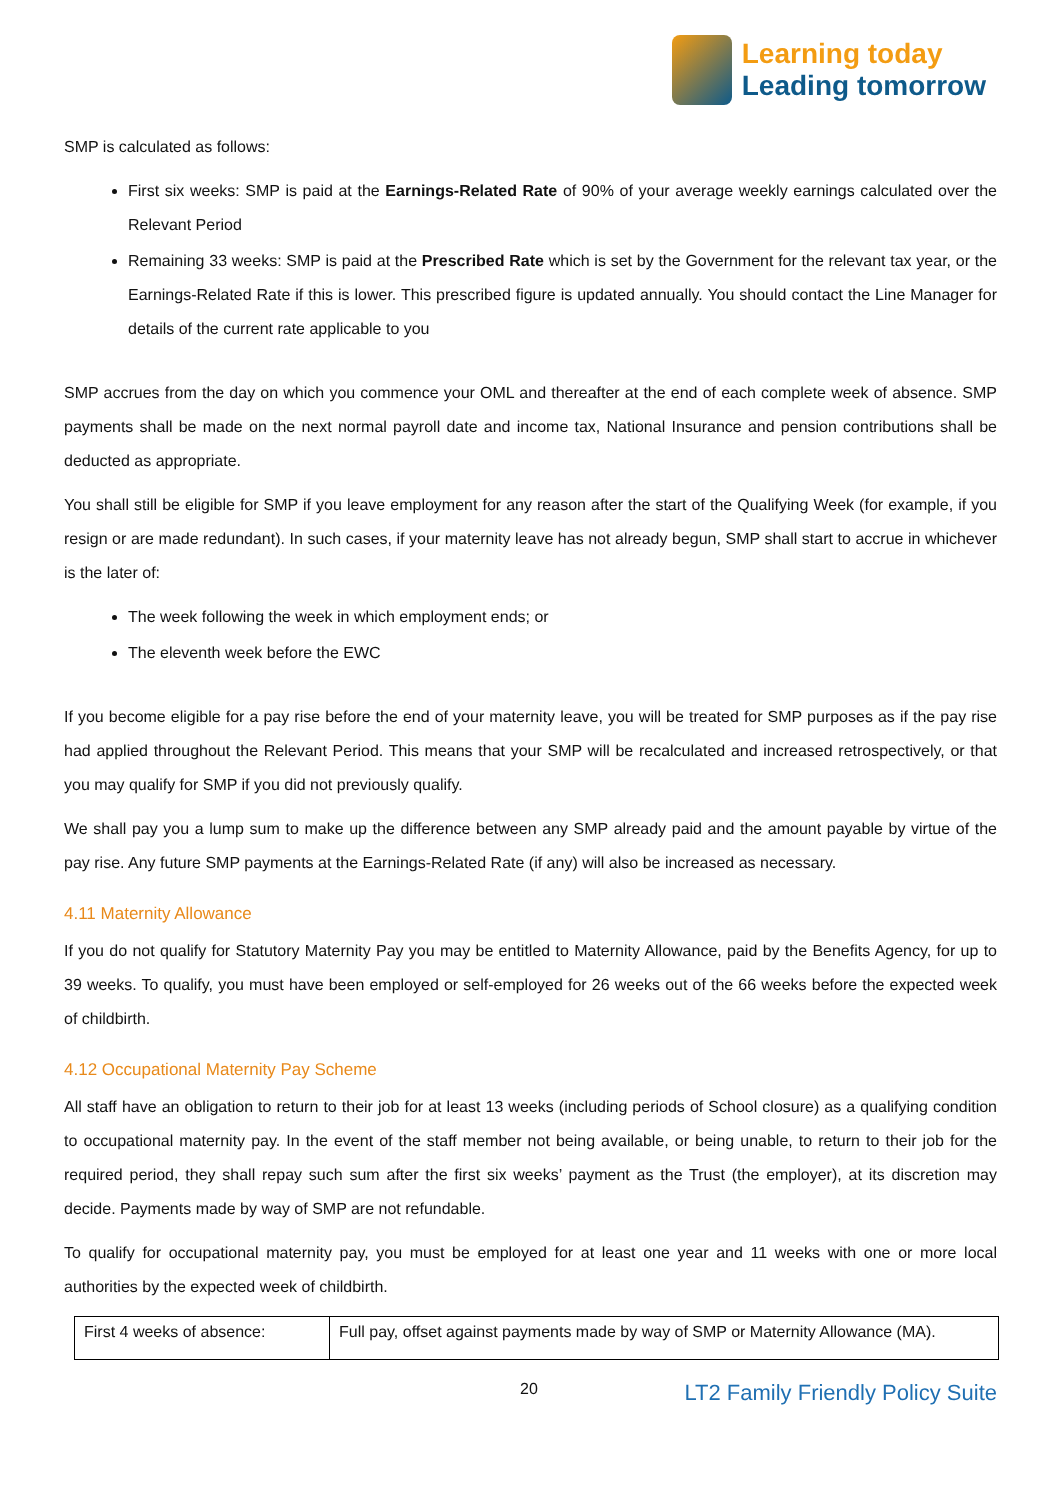Learning today
Leading tomorrow
SMP is calculated as follows:
First six weeks: SMP is paid at the Earnings-Related Rate of 90% of your average weekly earnings calculated over the Relevant Period
Remaining 33 weeks: SMP is paid at the Prescribed Rate which is set by the Government for the relevant tax year, or the Earnings-Related Rate if this is lower. This prescribed figure is updated annually. You should contact the Line Manager for details of the current rate applicable to you
SMP accrues from the day on which you commence your OML and thereafter at the end of each complete week of absence. SMP payments shall be made on the next normal payroll date and income tax, National Insurance and pension contributions shall be deducted as appropriate.
You shall still be eligible for SMP if you leave employment for any reason after the start of the Qualifying Week (for example, if you resign or are made redundant). In such cases, if your maternity leave has not already begun, SMP shall start to accrue in whichever is the later of:
The week following the week in which employment ends; or
The eleventh week before the EWC
If you become eligible for a pay rise before the end of your maternity leave, you will be treated for SMP purposes as if the pay rise had applied throughout the Relevant Period. This means that your SMP will be recalculated and increased retrospectively, or that you may qualify for SMP if you did not previously qualify.
We shall pay you a lump sum to make up the difference between any SMP already paid and the amount payable by virtue of the pay rise. Any future SMP payments at the Earnings-Related Rate (if any) will also be increased as necessary.
4.11 Maternity Allowance
If you do not qualify for Statutory Maternity Pay you may be entitled to Maternity Allowance, paid by the Benefits Agency, for up to 39 weeks. To qualify, you must have been employed or self-employed for 26 weeks out of the 66 weeks before the expected week of childbirth.
4.12 Occupational Maternity Pay Scheme
All staff have an obligation to return to their job for at least 13 weeks (including periods of School closure) as a qualifying condition to occupational maternity pay. In the event of the staff member not being available, or being unable, to return to their job for the required period, they shall repay such sum after the first six weeks’ payment as the Trust (the employer), at its discretion may decide. Payments made by way of SMP are not refundable.
To qualify for occupational maternity pay, you must be employed for at least one year and 11 weeks with one or more local authorities by the expected week of childbirth.
| First 4 weeks of absence: | Full pay, offset against payments made by way of SMP or Maternity Allowance (MA). |
20 LT2 Family Friendly Policy Suite